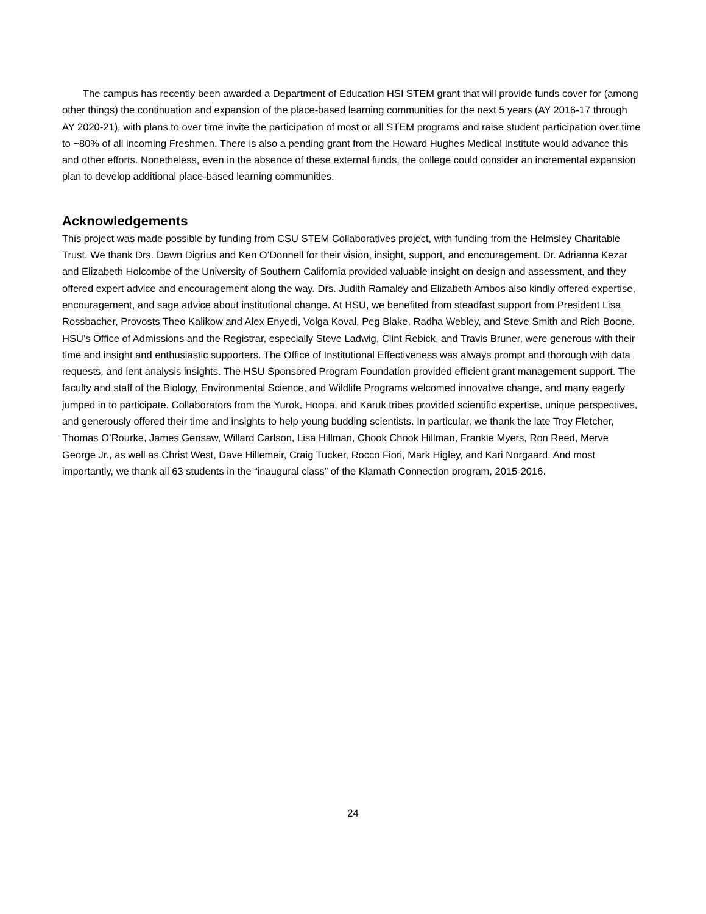The campus has recently been awarded a Department of Education HSI STEM grant that will provide funds cover for (among other things) the continuation and expansion of the place-based learning communities for the next 5 years (AY 2016-17 through AY 2020-21), with plans to over time invite the participation of most or all STEM programs and raise student participation over time to ~80% of all incoming Freshmen. There is also a pending grant from the Howard Hughes Medical Institute would advance this and other efforts. Nonetheless, even in the absence of these external funds, the college could consider an incremental expansion plan to develop additional place-based learning communities.
Acknowledgements
This project was made possible by funding from CSU STEM Collaboratives project, with funding from the Helmsley Charitable Trust. We thank Drs. Dawn Digrius and Ken O’Donnell for their vision, insight, support, and encouragement. Dr. Adrianna Kezar and Elizabeth Holcombe of the University of Southern California provided valuable insight on design and assessment, and they offered expert advice and encouragement along the way. Drs. Judith Ramaley and Elizabeth Ambos also kindly offered expertise, encouragement, and sage advice about institutional change. At HSU, we benefited from steadfast support from President Lisa Rossbacher, Provosts Theo Kalikow and Alex Enyedi, Volga Koval, Peg Blake, Radha Webley, and Steve Smith and Rich Boone. HSU’s Office of Admissions and the Registrar, especially Steve Ladwig, Clint Rebick, and Travis Bruner, were generous with their time and insight and enthusiastic supporters. The Office of Institutional Effectiveness was always prompt and thorough with data requests, and lent analysis insights. The HSU Sponsored Program Foundation provided efficient grant management support. The faculty and staff of the Biology, Environmental Science, and Wildlife Programs welcomed innovative change, and many eagerly jumped in to participate. Collaborators from the Yurok, Hoopa, and Karuk tribes provided scientific expertise, unique perspectives, and generously offered their time and insights to help young budding scientists. In particular, we thank the late Troy Fletcher, Thomas O’Rourke, James Gensaw, Willard Carlson, Lisa Hillman, Chook Chook Hillman, Frankie Myers, Ron Reed, Merve George Jr., as well as Christ West, Dave Hillemeir, Craig Tucker, Rocco Fiori, Mark Higley, and Kari Norgaard. And most importantly, we thank all 63 students in the “inaugural class” of the Klamath Connection program, 2015-2016.
24